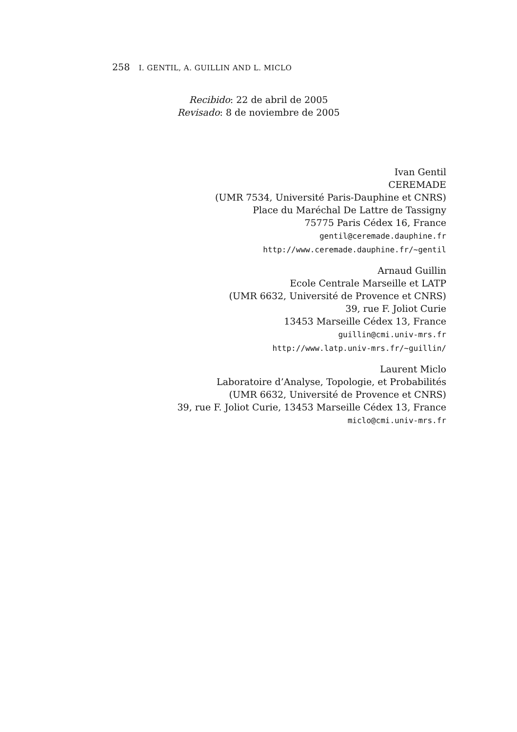258 I. GENTIL, A. GUILLIN AND L. MICLO
Recibido: 22 de abril de 2005
Revisado: 8 de noviembre de 2005
Ivan Gentil
CEREMADE
(UMR 7534, Université Paris-Dauphine et CNRS)
Place du Maréchal De Lattre de Tassigny
75775 Paris Cédex 16, France
gentil@ceremade.dauphine.fr
http://www.ceremade.dauphine.fr/~gentil
Arnaud Guillin
Ecole Centrale Marseille et LATP
(UMR 6632, Université de Provence et CNRS)
39, rue F. Joliot Curie
13453 Marseille Cédex 13, France
guillin@cmi.univ-mrs.fr
http://www.latp.univ-mrs.fr/~guillin/
Laurent Miclo
Laboratoire d’Analyse, Topologie, et Probabilités
(UMR 6632, Université de Provence et CNRS)
39, rue F. Joliot Curie, 13453 Marseille Cédex 13, France
miclo@cmi.univ-mrs.fr